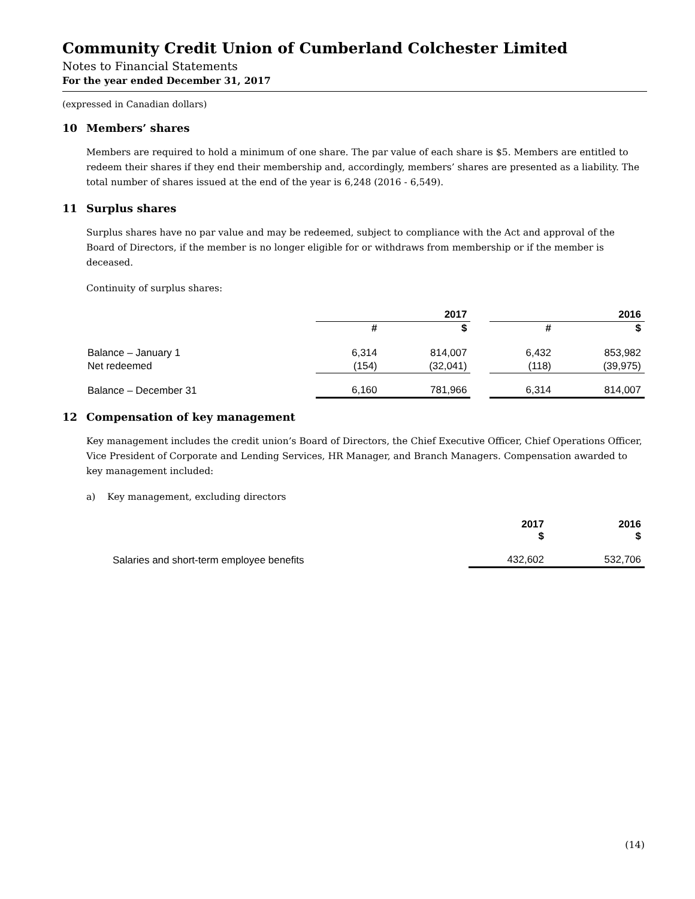Community Credit Union of Cumberland Colchester Limited
Notes to Financial Statements
For the year ended December 31, 2017
(expressed in Canadian dollars)
10 Members’ shares
Members are required to hold a minimum of one share. The par value of each share is $5. Members are entitled to redeem their shares if they end their membership and, accordingly, members’ shares are presented as a liability. The total number of shares issued at the end of the year is 6,248 (2016 - 6,549).
11 Surplus shares
Surplus shares have no par value and may be redeemed, subject to compliance with the Act and approval of the Board of Directors, if the member is no longer eligible for or withdraws from membership or if the member is deceased.
Continuity of surplus shares:
| | 2017 | | | 2016 | |
| --- | --- | --- | --- | --- | --- |
| | # | $ | | # | $ |
| Balance – January 1 | 6,314 | 814,007 | | 6,432 | 853,982 |
| Net redeemed | (154) | (32,041) | | (118) | (39,975) |
| Balance – December 31 | 6,160 | 781,966 | | 6,314 | 814,007 |
12 Compensation of key management
Key management includes the credit union’s Board of Directors, the Chief Executive Officer, Chief Operations Officer, Vice President of Corporate and Lending Services, HR Manager, and Branch Managers. Compensation awarded to key management included:
a) Key management, excluding directors
| | 2017 $ | 2016 $ |
| --- | --- | --- |
| Salaries and short-term employee benefits | 432,602 | 532,706 |
(14)